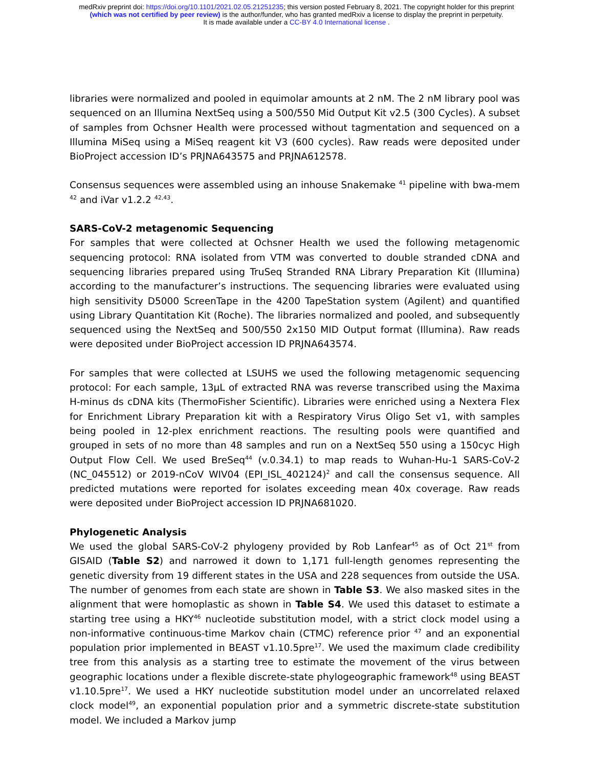medRxiv preprint doi: https://doi.org/10.1101/2021.02.05.21251235; this version posted February 8, 2021. The copyright holder for this preprint
(which was not certified by peer review) is the author/funder, who has granted medRxiv a license to display the preprint in perpetuity.
It is made available under a CC-BY 4.0 International license .
libraries were normalized and pooled in equimolar amounts at 2 nM. The 2 nM library pool was sequenced on an Illumina NextSeq using a 500/550 Mid Output Kit v2.5 (300 Cycles). A subset of samples from Ochsner Health were processed without tagmentation and sequenced on a Illumina MiSeq using a MiSeq reagent kit V3 (600 cycles). Raw reads were deposited under BioProject accession ID’s PRJNA643575 and PRJNA612578.
Consensus sequences were assembled using an inhouse Snakemake <sup>41</sup> pipeline with bwa-mem <sup>42</sup> and iVar v1.2.2 <sup>42,43</sup>.
SARS-CoV-2 metagenomic Sequencing
For samples that were collected at Ochsner Health we used the following metagenomic sequencing protocol: RNA isolated from VTM was converted to double stranded cDNA and sequencing libraries prepared using TruSeq Stranded RNA Library Preparation Kit (Illumina) according to the manufacturer’s instructions. The sequencing libraries were evaluated using high sensitivity D5000 ScreenTape in the 4200 TapeStation system (Agilent) and quantified using Library Quantitation Kit (Roche). The libraries normalized and pooled, and subsequently sequenced using the NextSeq and 500/550 2x150 MID Output format (Illumina). Raw reads were deposited under BioProject accession ID PRJNA643574.
For samples that were collected at LSUHS we used the following metagenomic sequencing protocol: For each sample, 13µL of extracted RNA was reverse transcribed using the Maxima H-minus ds cDNA kits (ThermoFisher Scientific). Libraries were enriched using a Nextera Flex for Enrichment Library Preparation kit with a Respiratory Virus Oligo Set v1, with samples being pooled in 12-plex enrichment reactions. The resulting pools were quantified and grouped in sets of no more than 48 samples and run on a NextSeq 550 using a 150cyc High Output Flow Cell. We used BreSeq<sup>44</sup> (v.0.34.1) to map reads to Wuhan-Hu-1 SARS-CoV-2 (NC_045512) or 2019-nCoV WIV04 (EPI_ISL_402124)<sup>2</sup> and call the consensus sequence. All predicted mutations were reported for isolates exceeding mean 40x coverage. Raw reads were deposited under BioProject accession ID PRJNA681020.
Phylogenetic Analysis
We used the global SARS-CoV-2 phylogeny provided by Rob Lanfear<sup>45</sup> as of Oct 21<sup>st</sup> from GISAID (Table S2) and narrowed it down to 1,171 full-length genomes representing the genetic diversity from 19 different states in the USA and 228 sequences from outside the USA. The number of genomes from each state are shown in Table S3. We also masked sites in the alignment that were homoplastic as shown in Table S4. We used this dataset to estimate a starting tree using a HKY<sup>46</sup> nucleotide substitution model, with a strict clock model using a non-informative continuous-time Markov chain (CTMC) reference prior <sup>47</sup> and an exponential population prior implemented in BEAST v1.10.5pre<sup>17</sup>. We used the maximum clade credibility tree from this analysis as a starting tree to estimate the movement of the virus between geographic locations under a flexible discrete-state phylogeographic framework<sup>48</sup> using BEAST v1.10.5pre<sup>17</sup>. We used a HKY nucleotide substitution model under an uncorrelated relaxed clock model<sup>49</sup>, an exponential population prior and a symmetric discrete-state substitution model. We included a Markov jump